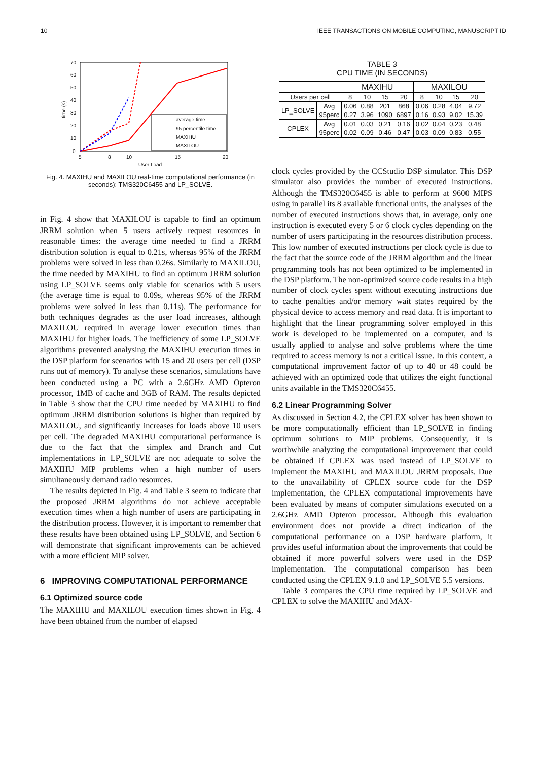10 IEEE TRANSACTIONS ON MOBILE COMPUTING, MANUSCRIPT ID
70
60
50
40
30
20
10
0
5
8
10
15
20
User Load
time (s)
average time
95 percentile time
MAXIHU
MAXILOU
Fig. 4. MAXIHU and MAXILOU real-time computational performance (in seconds): TMS320C6455 and LP_SOLVE.
in Fig. 4 show that MAXILOU is capable to find an optimum JRRM solution when 5 users actively request resources in reasonable times: the average time needed to find a JRRM distribution solution is equal to 0.21s, whereas 95% of the JRRM problems were solved in less than 0.26s. Similarly to MAXILOU, the time needed by MAXIHU to find an optimum JRRM solution using LP_SOLVE seems only viable for scenarios with 5 users (the average time is equal to 0.09s, whereas 95% of the JRRM problems were solved in less than 0.11s). The performance for both techniques degrades as the user load increases, although MAXILOU required in average lower execution times than MAXIHU for higher loads. The inefficiency of some LP_SOLVE algorithms prevented analysing the MAXIHU execution times in the DSP platform for scenarios with 15 and 20 users per cell (DSP runs out of memory). To analyse these scenarios, simulations have been conducted using a PC with a 2.6GHz AMD Opteron processor, 1MB of cache and 3GB of RAM. The results depicted in Table 3 show that the CPU time needed by MAXIHU to find optimum JRRM distribution solutions is higher than required by MAXILOU, and significantly increases for loads above 10 users per cell. The degraded MAXIHU computational performance is due to the fact that the simplex and Branch and Cut implementations in LP_SOLVE are not adequate to solve the MAXIHU MIP problems when a high number of users simultaneously demand radio resources.
The results depicted in Fig. 4 and Table 3 seem to indicate that the proposed JRRM algorithms do not achieve acceptable execution times when a high number of users are participating in the distribution process. However, it is important to remember that these results have been obtained using LP_SOLVE, and Section 6 will demonstrate that significant improvements can be achieved with a more efficient MIP solver.
6 IMPROVING COMPUTATIONAL PERFORMANCE
6.1 Optimized source code
The MAXIHU and MAXILOU execution times shown in Fig. 4 have been obtained from the number of elapsed
TABLE 3
CPU TIME (IN SECONDS)
| | | MAXIHU | | | | MAXILOU | | | |
| --- | --- | --- | --- | --- | --- | --- | --- | --- | --- |
| Users per cell | | 8 | 10 | 15 | 20 | 8 | 10 | 15 | 20 |
| LP_SOLVE | Avg | 0.06 | 0.88 | 201 | 868 | 0.06 | 0.28 | 4.04 | 9.72 |
| | 95perc | 0.27 | 3.96 | 1090 | 6897 | 0.16 | 0.93 | 9.02 | 15.39 |
| CPLEX | Avg | 0.01 | 0.03 | 0.21 | 0.16 | 0.02 | 0.04 | 0.23 | 0.48 |
| | 95perc | 0.02 | 0.09 | 0.46 | 0.47 | 0.03 | 0.09 | 0.83 | 0.55 |
clock cycles provided by the CCStudio DSP simulator. This DSP simulator also provides the number of executed instructions. Although the TMS320C6455 is able to perform at 9600 MIPS using in parallel its 8 available functional units, the analyses of the number of executed instructions shows that, in average, only one instruction is executed every 5 or 6 clock cycles depending on the number of users participating in the resources distribution process. This low number of executed instructions per clock cycle is due to the fact that the source code of the JRRM algorithm and the linear programming tools has not been optimized to be implemented in the DSP platform. The non-optimized source code results in a high number of clock cycles spent without executing instructions due to cache penalties and/or memory wait states required by the physical device to access memory and read data. It is important to highlight that the linear programming solver employed in this work is developed to be implemented on a computer, and is usually applied to analyse and solve problems where the time required to access memory is not a critical issue. In this context, a computational improvement factor of up to 40 or 48 could be achieved with an optimized code that utilizes the eight functional units available in the TMS320C6455.
6.2 Linear Programming Solver
As discussed in Section 4.2, the CPLEX solver has been shown to be more computationally efficient than LP_SOLVE in finding optimum solutions to MIP problems. Consequently, it is worthwhile analyzing the computational improvement that could be obtained if CPLEX was used instead of LP_SOLVE to implement the MAXIHU and MAXILOU JRRM proposals. Due to the unavailability of CPLEX source code for the DSP implementation, the CPLEX computational improvements have been evaluated by means of computer simulations executed on a 2.6GHz AMD Opteron processor. Although this evaluation environment does not provide a direct indication of the computational performance on a DSP hardware platform, it provides useful information about the improvements that could be obtained if more powerful solvers were used in the DSP implementation. The computational comparison has been conducted using the CPLEX 9.1.0 and LP_SOLVE 5.5 versions.
Table 3 compares the CPU time required by LP_SOLVE and CPLEX to solve the MAXIHU and MAX-